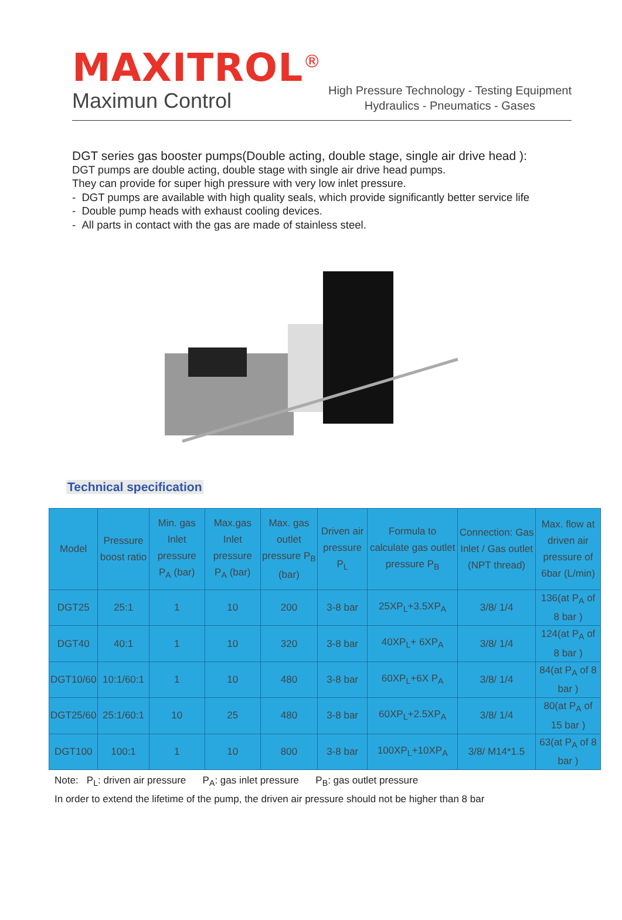MAXITROL<sup>®</sup>
Maximun Control
High Pressure Technology - Testing Equipment
Hydraulics - Pneumatics - Gases
DGT series gas booster pumps(Double acting, double stage, single air drive head ):
DGT pumps are double acting, double stage with single air drive head pumps.
They can provide for super high pressure with very low inlet pressure.
- DGT pumps are available with high quality seals, which provide significantly better service life
- Double pump heads with exhaust cooling devices.
- All parts in contact with the gas are made of stainless steel.
Technical specification
| Model | Pressure boost ratio | Min. gas Inlet pressure P<sub>A</sub> (bar) | Max.gas Inlet pressure P<sub>A</sub> (bar) | Max. gas outlet pressure P<sub>B</sub> (bar) | Driven air pressure P<sub>L</sub> | Formula to calculate gas outlet pressure P<sub>B</sub> | Connection: Gas Inlet / Gas outlet (NPT thread) | Max. flow at driven air pressure of 6bar (L/min) |
| --- | --- | --- | --- | --- | --- | --- | --- | --- |
| DGT25 | 25:1 | 1 | 10 | 200 | 3-8 bar | 25XP<sub>L</sub>+3.5XP<sub>A</sub> | 3/8/ 1/4 | 136(at P<sub>A</sub> of 8 bar ) |
| DGT40 | 40:1 | 1 | 10 | 320 | 3-8 bar | 40XP<sub>L</sub>+ 6XP<sub>A</sub> | 3/8/ 1/4 | 124(at P<sub>A</sub> of 8 bar ) |
| DGT10/60 | 10:1/60:1 | 1 | 10 | 480 | 3-8 bar | 60XP<sub>L</sub>+6X P<sub>A</sub> | 3/8/ 1/4 | 84(at P<sub>A</sub> of 8 bar ) |
| DGT25/60 | 25:1/60:1 | 10 | 25 | 480 | 3-8 bar | 60XP<sub>L</sub>+2.5XP<sub>A</sub> | 3/8/ 1/4 | 80(at P<sub>A</sub> of 15 bar ) |
| DGT100 | 100:1 | 1 | 10 | 800 | 3-8 bar | 100XP<sub>L</sub>+10XP<sub>A</sub> | 3/8/ M14*1.5 | 63(at P<sub>A</sub> of 8 bar ) |
Note: P<sub>L</sub>: driven air pressure P<sub>A</sub>: gas inlet pressure P<sub>B</sub>: gas outlet pressure
In order to extend the lifetime of the pump, the driven air pressure should not be higher than 8 bar